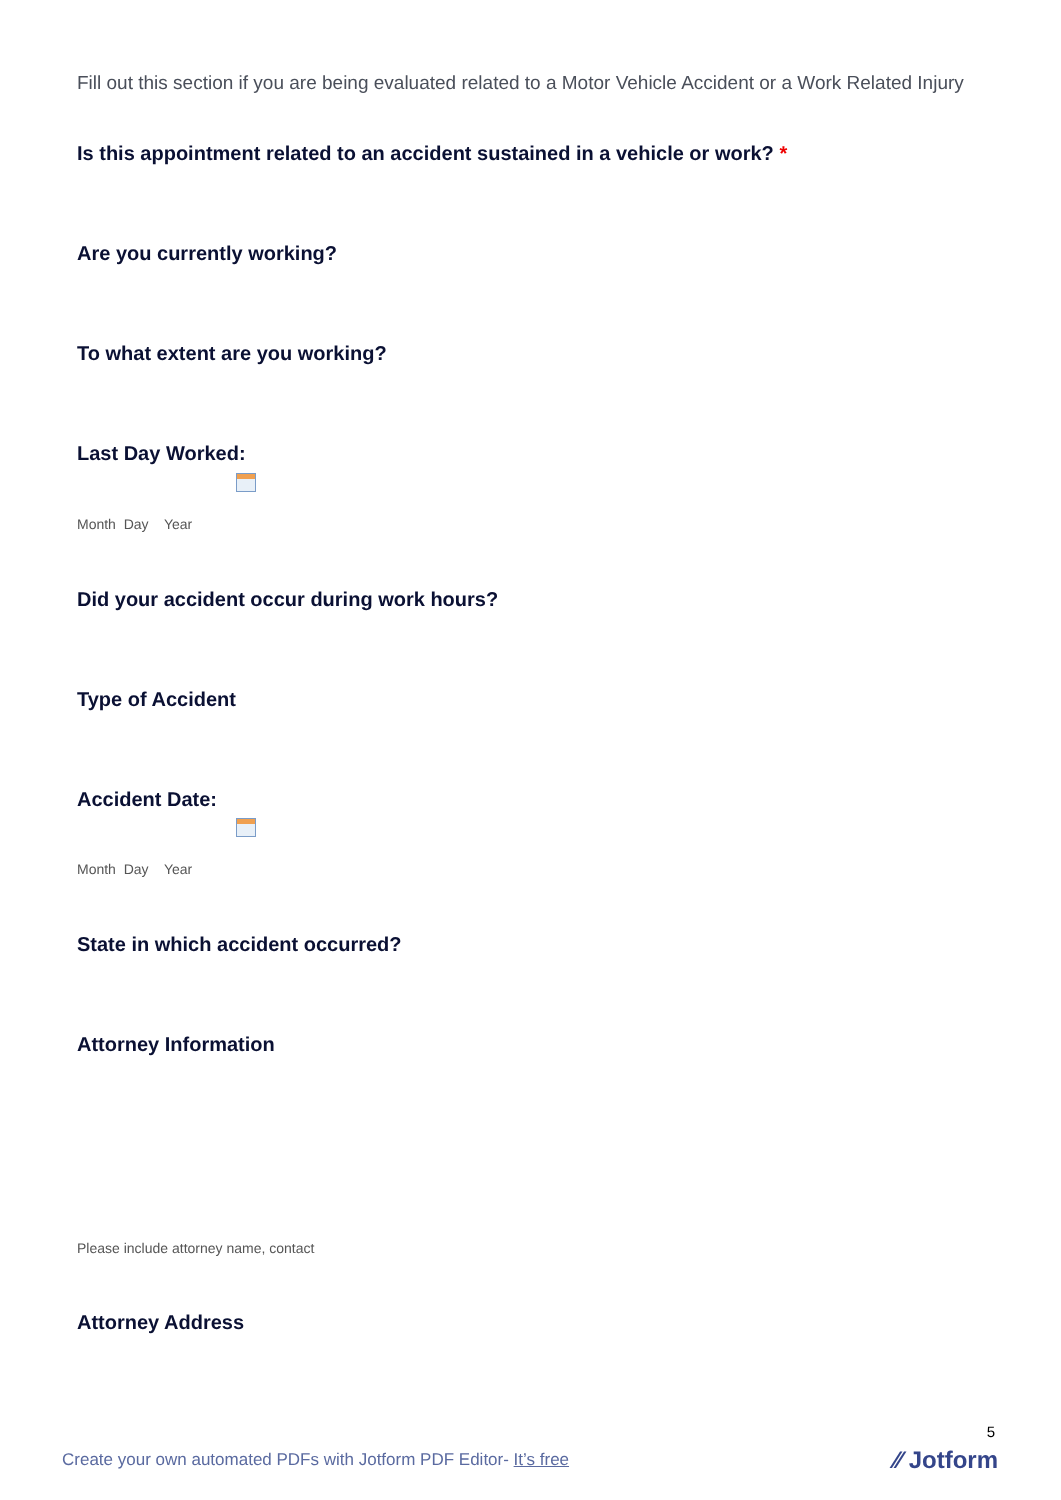Fill out this section if you are being evaluated related to a Motor Vehicle Accident or a Work Related Injury
Is this appointment related to an accident sustained in a vehicle or work? *
Are you currently working?
To what extent are you working?
Last Day Worked:
Month Day Year
Did your accident occur during work hours?
Type of Accident
Accident Date:
Month Day Year
State in which accident occurred?
Attorney Information
Please include attorney name, contact
Attorney Address
5
Create your own automated PDFs with Jotform PDF Editor- It’s free
⁄⁄ Jotform